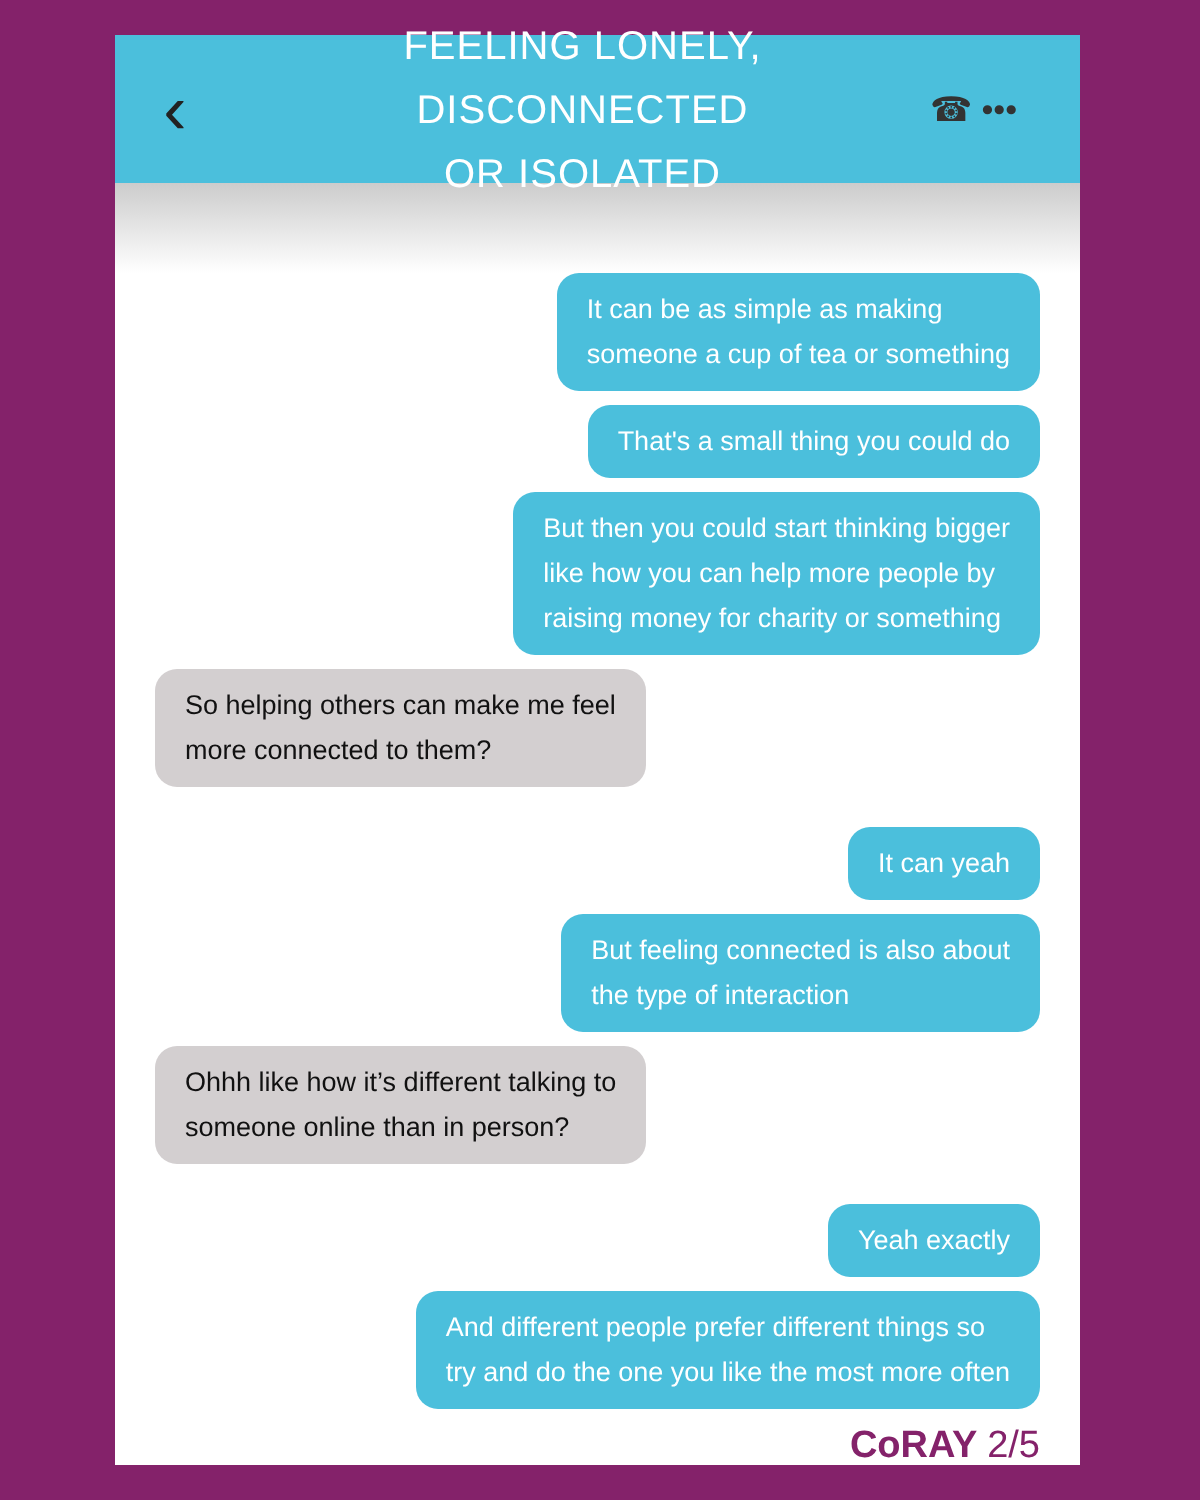‹
FEELING LONELY, DISCONNECTED
OR ISOLATED
☎ •••
It can be as simple as making
someone a cup of tea or something
That's a small thing you could do
But then you could start thinking bigger
like how you can help more people by
raising money for charity or something
So helping others can make me feel
more connected to them?
It can yeah
But feeling connected is also about
the type of interaction
Ohhh like how it’s different talking to
someone online than in person?
Yeah exactly
And different people prefer different things so
try and do the one you like the most more often
CoRAY 2/5